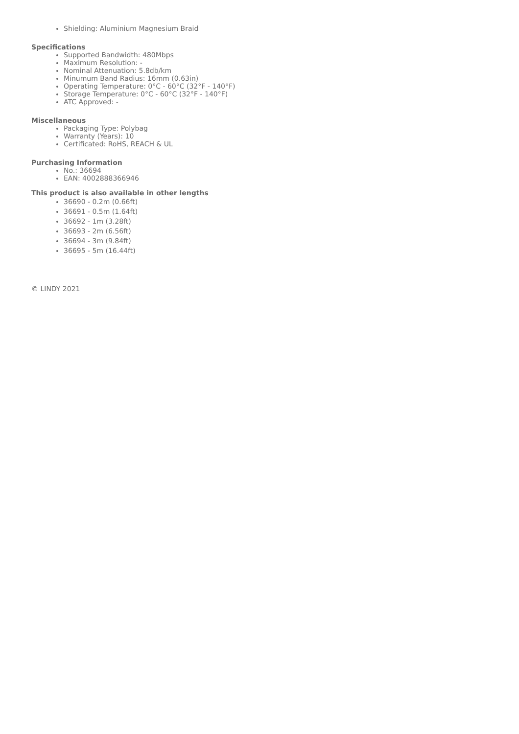Shielding: Aluminium Magnesium Braid
Specifications
Supported Bandwidth: 480Mbps
Maximum Resolution: -
Nominal Attenuation: 5.8db/km
Minumum Band Radius: 16mm (0.63in)
Operating Temperature: 0°C - 60°C (32°F - 140°F)
Storage Temperature: 0°C - 60°C (32°F - 140°F)
ATC Approved: -
Miscellaneous
Packaging Type: Polybag
Warranty (Years): 10
Certificated: RoHS, REACH & UL
Purchasing Information
No.: 36694
EAN: 4002888366946
This product is also available in other lengths
36690 - 0.2m (0.66ft)
36691 - 0.5m (1.64ft)
36692 - 1m (3.28ft)
36693 - 2m (6.56ft)
36694 - 3m (9.84ft)
36695 - 5m (16.44ft)
© LINDY 2021